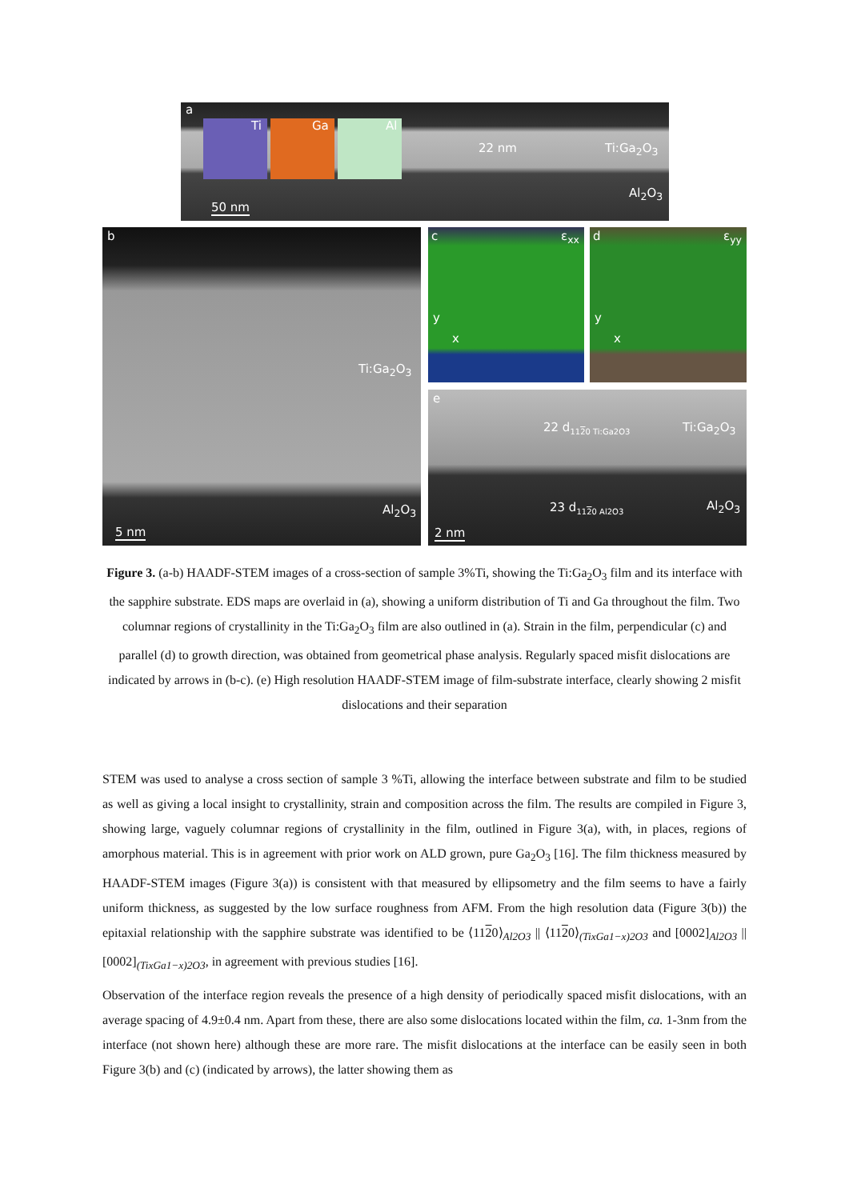a
Ti Ga Al
22 nm Ti:Ga<sub>2</sub>O<sub>3</sub>
Al<sub>2</sub>O<sub>3</sub>
50 nm
b
Ti:Ga<sub>2</sub>O<sub>3</sub>
Al<sub>2</sub>O<sub>3</sub>
5 nm
c ε<sub>xx</sub>
y
x
d ε<sub>yy</sub>
y
x
e
22 d<sub>1120 Ti:Ga2O3</sub> Ti:Ga<sub>2</sub>O<sub>3</sub>
23 d<sub>1120 Al2O3</sub> Al<sub>2</sub>O<sub>3</sub>
2 nm
Figure 3. (a-b) HAADF-STEM images of a cross-section of sample 3%Ti, showing the Ti:Ga<sub>2</sub>O<sub>3</sub> film and its interface with the sapphire substrate. EDS maps are overlaid in (a), showing a uniform distribution of Ti and Ga throughout the film. Two columnar regions of crystallinity in the Ti:Ga<sub>2</sub>O<sub>3</sub> film are also outlined in (a). Strain in the film, perpendicular (c) and parallel (d) to growth direction, was obtained from geometrical phase analysis. Regularly spaced misfit dislocations are indicated by arrows in (b-c). (e) High resolution HAADF-STEM image of film-substrate interface, clearly showing 2 misfit dislocations and their separation
STEM was used to analyse a cross section of sample 3 %Ti, allowing the interface between substrate and film to be studied as well as giving a local insight to crystallinity, strain and composition across the film. The results are compiled in Figure 3, showing large, vaguely columnar regions of crystallinity in the film, outlined in Figure 3(a), with, in places, regions of amorphous material. This is in agreement with prior work on ALD grown, pure Ga<sub>2</sub>O<sub>3</sub> [16]. The film thickness measured by HAADF-STEM images (Figure 3(a)) is consistent with that measured by ellipsometry and the film seems to have a fairly uniform thickness, as suggested by the low surface roughness from AFM. From the high resolution data (Figure 3(b)) the epitaxial relationship with the sapphire substrate was identified to be ⟨1120⟩<sub>Al2O3</sub> || ⟨1120⟩<sub>(TixGa1−x)2O3</sub> and [0002]<sub>Al2O3</sub> || [0002]<sub>(TixGa1−x)2O3</sub>, in agreement with previous studies [16].
Observation of the interface region reveals the presence of a high density of periodically spaced misfit dislocations, with an average spacing of 4.9±0.4 nm. Apart from these, there are also some dislocations located within the film, ca. 1-3nm from the interface (not shown here) although these are more rare. The misfit dislocations at the interface can be easily seen in both Figure 3(b) and (c) (indicated by arrows), the latter showing them as